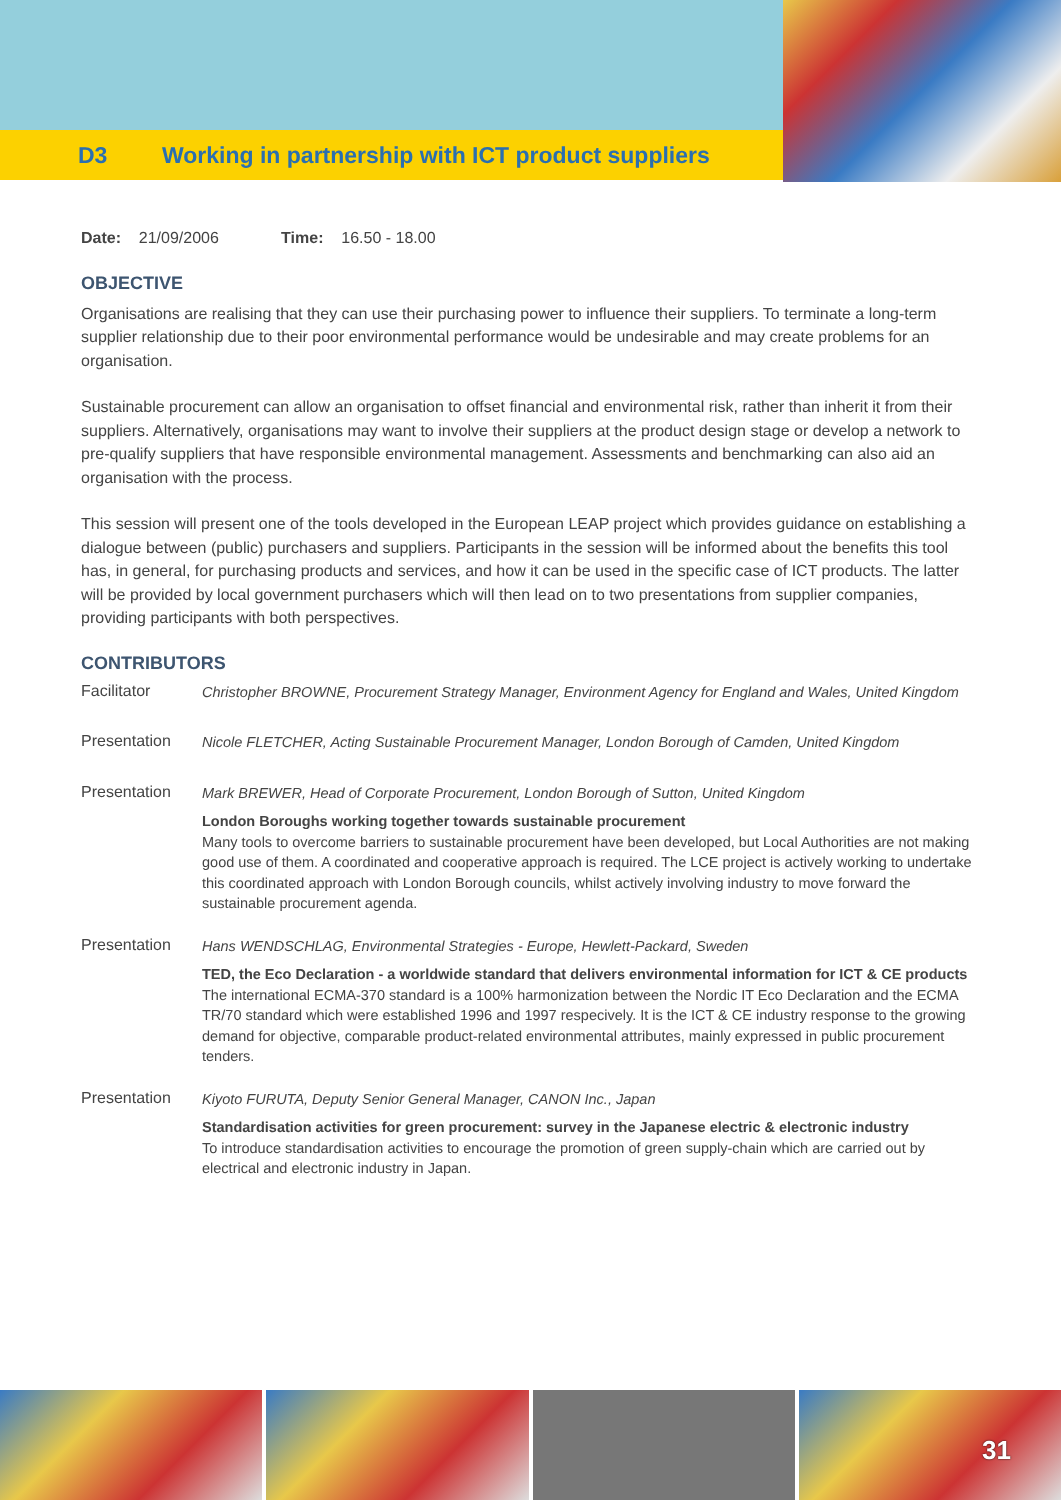D3 Working in partnership with ICT product suppliers
Date: 21/09/2006 Time: 16.50 - 18.00
OBJECTIVE
Organisations are realising that they can use their purchasing power to influence their suppliers. To terminate a long-term supplier relationship due to their poor environmental performance would be undesirable and may create problems for an organisation.
Sustainable procurement can allow an organisation to offset financial and environmental risk, rather than inherit it from their suppliers. Alternatively, organisations may want to involve their suppliers at the product design stage or develop a network to pre-qualify suppliers that have responsible environmental management. Assessments and benchmarking can also aid an organisation with the process.
This session will present one of the tools developed in the European LEAP project which provides guidance on establishing a dialogue between (public) purchasers and suppliers. Participants in the session will be informed about the benefits this tool has, in general, for purchasing products and services, and how it can be used in the specific case of ICT products. The latter will be provided by local government purchasers which will then lead on to two presentations from supplier companies, providing participants with both perspectives.
CONTRIBUTORS
Facilitator
Christopher BROWNE, Procurement Strategy Manager, Environment Agency for England and Wales, United Kingdom
Presentation
Nicole FLETCHER, Acting Sustainable Procurement Manager, London Borough of Camden, United Kingdom
Presentation
Mark BREWER, Head of Corporate Procurement, London Borough of Sutton, United Kingdom
London Boroughs working together towards sustainable procurement
Many tools to overcome barriers to sustainable procurement have been developed, but Local Authorities are not making good use of them. A coordinated and cooperative approach is required. The LCE project is actively working to undertake this coordinated approach with London Borough councils, whilst actively involving industry to move forward the sustainable procurement agenda.
Presentation
Hans WENDSCHLAG, Environmental Strategies - Europe, Hewlett-Packard, Sweden
TED, the Eco Declaration - a worldwide standard that delivers environmental information for ICT & CE products
The international ECMA-370 standard is a 100% harmonization between the Nordic IT Eco Declaration and the ECMA TR/70 standard which were established 1996 and 1997 respecively. It is the ICT & CE industry response to the growing demand for objective, comparable product-related environmental attributes, mainly expressed in public procurement tenders.
Presentation
Kiyoto FURUTA, Deputy Senior General Manager, CANON Inc., Japan
Standardisation activities for green procurement: survey in the Japanese electric & electronic industry
To introduce standardisation activities to encourage the promotion of green supply-chain which are carried out by electrical and electronic industry in Japan.
31